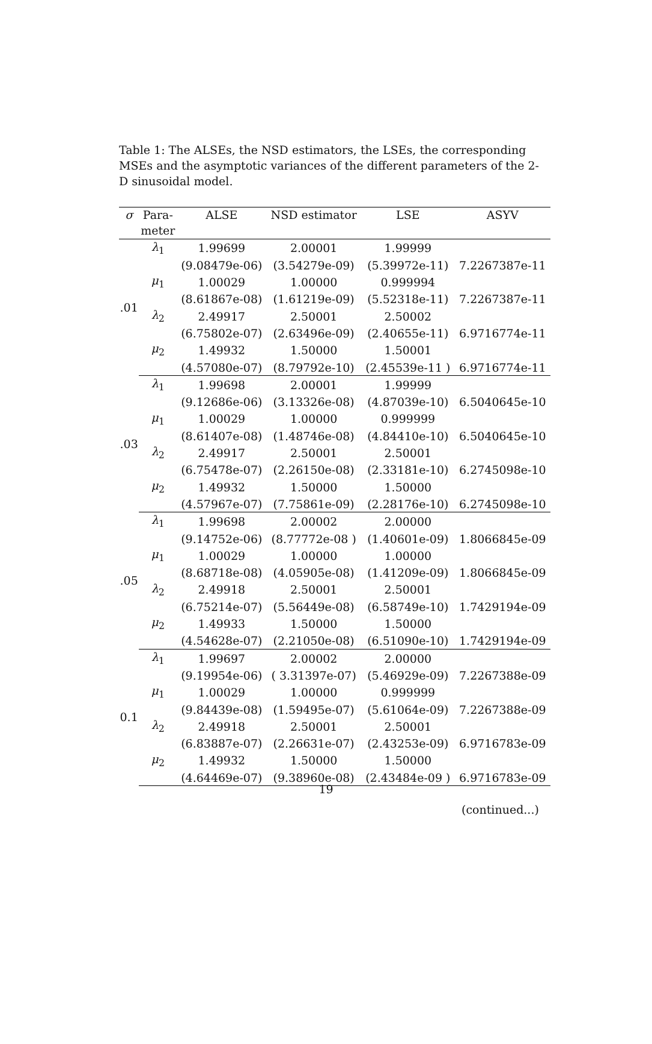Table 1: The ALSEs, the NSD estimators, the LSEs, the corresponding MSEs and the asymptotic variances of the different parameters of the 2-D sinusoidal model.
| σ | Para- | ALSE | NSD estimator | LSE | ASYV |
| --- | --- | --- | --- | --- | --- |
| | meter | | | | |
| .01 | λ<sub>1</sub> | 1.99699 | 2.00001 | 1.99999 | |
| | | (9.08479e-06) | (3.54279e-09) | (5.39972e-11) | 7.2267387e-11 |
| | μ<sub>1</sub> | 1.00029 | 1.00000 | 0.999994 | |
| | | (8.61867e-08) | (1.61219e-09) | (5.52318e-11) | 7.2267387e-11 |
| | λ<sub>2</sub> | 2.49917 | 2.50001 | 2.50002 | |
| | | (6.75802e-07) | (2.63496e-09) | (2.40655e-11) | 6.9716774e-11 |
| | μ<sub>2</sub> | 1.49932 | 1.50000 | 1.50001 | |
| | | (4.57080e-07) | (8.79792e-10) | (2.45539e-11 ) | 6.9716774e-11 |
| .03 | λ<sub>1</sub> | 1.99698 | 2.00001 | 1.99999 | |
| | | (9.12686e-06) | (3.13326e-08) | (4.87039e-10) | 6.5040645e-10 |
| | μ<sub>1</sub> | 1.00029 | 1.00000 | 0.999999 | |
| | | (8.61407e-08) | (1.48746e-08) | (4.84410e-10) | 6.5040645e-10 |
| | λ<sub>2</sub> | 2.49917 | 2.50001 | 2.50001 | |
| | | (6.75478e-07) | (2.26150e-08) | (2.33181e-10) | 6.2745098e-10 |
| | μ<sub>2</sub> | 1.49932 | 1.50000 | 1.50000 | |
| | | (4.57967e-07) | (7.75861e-09) | (2.28176e-10) | 6.2745098e-10 |
| .05 | λ<sub>1</sub> | 1.99698 | 2.00002 | 2.00000 | |
| | | (9.14752e-06) | (8.77772e-08 ) | (1.40601e-09) | 1.8066845e-09 |
| | μ<sub>1</sub> | 1.00029 | 1.00000 | 1.00000 | |
| | | (8.68718e-08) | (4.05905e-08) | (1.41209e-09) | 1.8066845e-09 |
| | λ<sub>2</sub> | 2.49918 | 2.50001 | 2.50001 | |
| | | (6.75214e-07) | (5.56449e-08) | (6.58749e-10) | 1.7429194e-09 |
| | μ<sub>2</sub> | 1.49933 | 1.50000 | 1.50000 | |
| | | (4.54628e-07) | (2.21050e-08) | (6.51090e-10) | 1.7429194e-09 |
| 0.1 | λ<sub>1</sub> | 1.99697 | 2.00002 | 2.00000 | |
| | | (9.19954e-06) | ( 3.31397e-07) | (5.46929e-09) | 7.2267388e-09 |
| | μ<sub>1</sub> | 1.00029 | 1.00000 | 0.999999 | |
| | | (9.84439e-08) | (1.59495e-07) | (5.61064e-09) | 7.2267388e-09 |
| | λ<sub>2</sub> | 2.49918 | 2.50001 | 2.50001 | |
| | | (6.83887e-07) | (2.26631e-07) | (2.43253e-09) | 6.9716783e-09 |
| | μ<sub>2</sub> | 1.49932 | 1.50000 | 1.50000 | |
| | | (4.64469e-07) | (9.38960e-08) | (2.43484e-09 ) | 6.9716783e-09 |
19
(continued...)